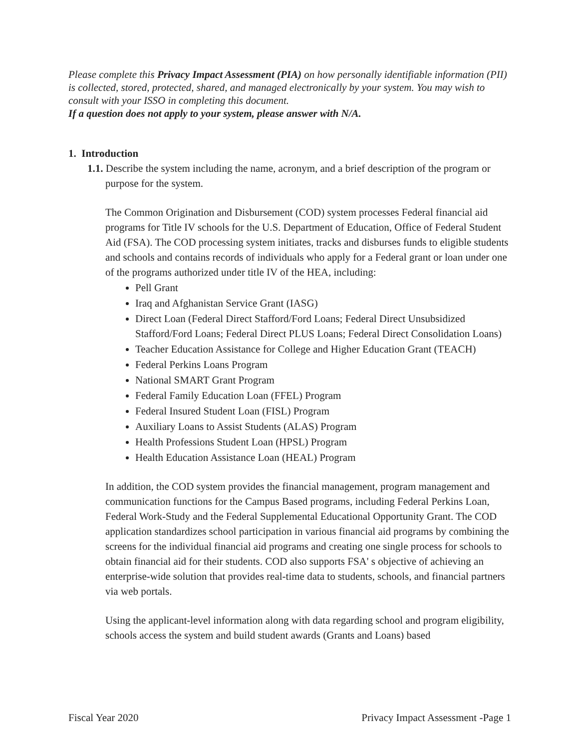Please complete this Privacy Impact Assessment (PIA) on how personally identifiable information (PII) is collected, stored, protected, shared, and managed electronically by your system. You may wish to consult with your ISSO in completing this document.
If a question does not apply to your system, please answer with N/A.
1. Introduction
1.1. Describe the system including the name, acronym, and a brief description of the program or purpose for the system.
The Common Origination and Disbursement (COD) system processes Federal financial aid programs for Title IV schools for the U.S. Department of Education, Office of Federal Student Aid (FSA). The COD processing system initiates, tracks and disburses funds to eligible students and schools and contains records of individuals who apply for a Federal grant or loan under one of the programs authorized under title IV of the HEA, including:
Pell Grant
Iraq and Afghanistan Service Grant (IASG)
Direct Loan (Federal Direct Stafford/Ford Loans; Federal Direct Unsubsidized Stafford/Ford Loans; Federal Direct PLUS Loans; Federal Direct Consolidation Loans)
Teacher Education Assistance for College and Higher Education Grant (TEACH)
Federal Perkins Loans Program
National SMART Grant Program
Federal Family Education Loan (FFEL) Program
Federal Insured Student Loan (FISL) Program
Auxiliary Loans to Assist Students (ALAS) Program
Health Professions Student Loan (HPSL) Program
Health Education Assistance Loan (HEAL) Program
In addition, the COD system provides the financial management, program management and communication functions for the Campus Based programs, including Federal Perkins Loan, Federal Work-Study and the Federal Supplemental Educational Opportunity Grant. The COD application standardizes school participation in various financial aid programs by combining the screens for the individual financial aid programs and creating one single process for schools to obtain financial aid for their students. COD also supports FSA' s objective of achieving an enterprise-wide solution that provides real-time data to students, schools, and financial partners via web portals.
Using the applicant-level information along with data regarding school and program eligibility, schools access the system and build student awards (Grants and Loans) based
Fiscal Year 2020 Privacy Impact Assessment -Page 1